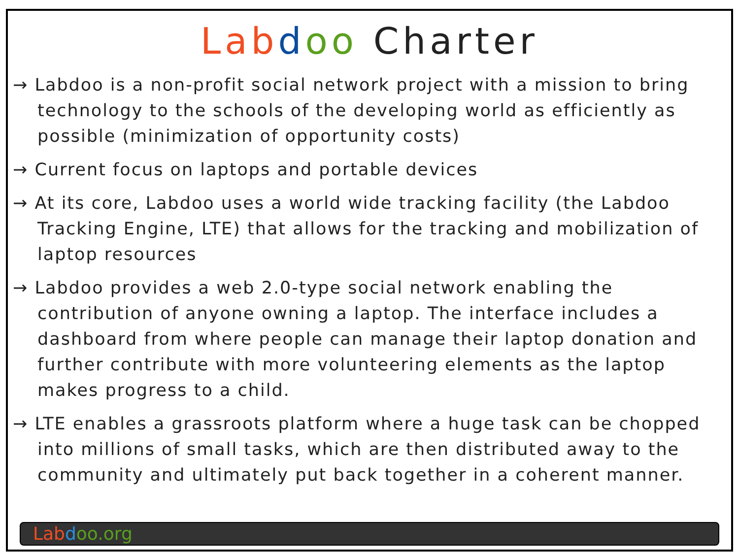Lab doo Charter
→ Labdoo is a non-profit social network project with a mission to bring technology to the schools of the developing world as efficiently as possible (minimization of opportunity costs)
→ Current focus on laptops and portable devices
→ At its core, Labdoo uses a world wide tracking facility (the Labdoo Tracking Engine, LTE) that allows for the tracking and mobilization of laptop resources
→ Labdoo provides a web 2.0-type social network enabling the contribution of anyone owning a laptop. The interface includes a dashboard from where people can manage their laptop donation and further contribute with more volunteering elements as the laptop makes progress to a child.
→ LTE enables a grassroots platform where a huge task can be chopped into millions of small tasks, which are then distributed away to the community and ultimately put back together in a coherent manner.
Lab doo.org